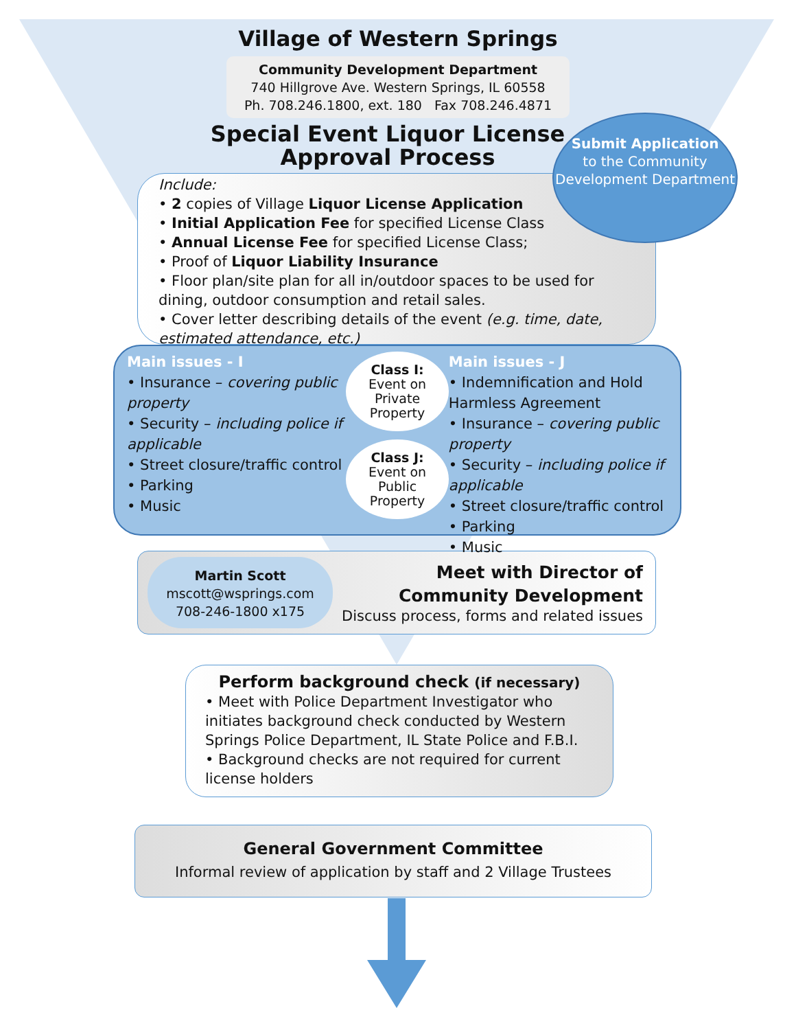Village of Western Springs
Community Development Department
740 Hillgrove Ave. Western Springs, IL 60558
Ph. 708.246.1800, ext. 180 Fax 708.246.4871
Special Event Liquor License
Approval Process
Submit Application
to the Community Development Department
Include:
• 2 copies of Village Liquor License Application
• Initial Application Fee for specified License Class
• Annual License Fee for specified License Class;
• Proof of Liquor Liability Insurance
• Floor plan/site plan for all in/outdoor spaces to be used for dining, outdoor consumption and retail sales.
• Cover letter describing details of the event (e.g. time, date, estimated attendance, etc.)
Main issues - I
• Insurance – covering public property
• Security – including police if applicable
• Street closure/traffic control
• Parking
• Music
Class I:
Event on Private Property
Class J:
Event on Public Property
Main issues - J
• Indemnification and Hold Harmless Agreement
• Insurance – covering public property
• Security – including police if applicable
• Street closure/traffic control
• Parking
• Music
Martin Scott
mscott@wsprings.com
708-246-1800 x175
Meet with Director of
Community Development
Discuss process, forms and related issues
Perform background check (if necessary)
• Meet with Police Department Investigator who initiates background check conducted by Western Springs Police Department, IL State Police and F.B.I.
• Background checks are not required for current license holders
General Government Committee
Informal review of application by staff and 2 Village Trustees